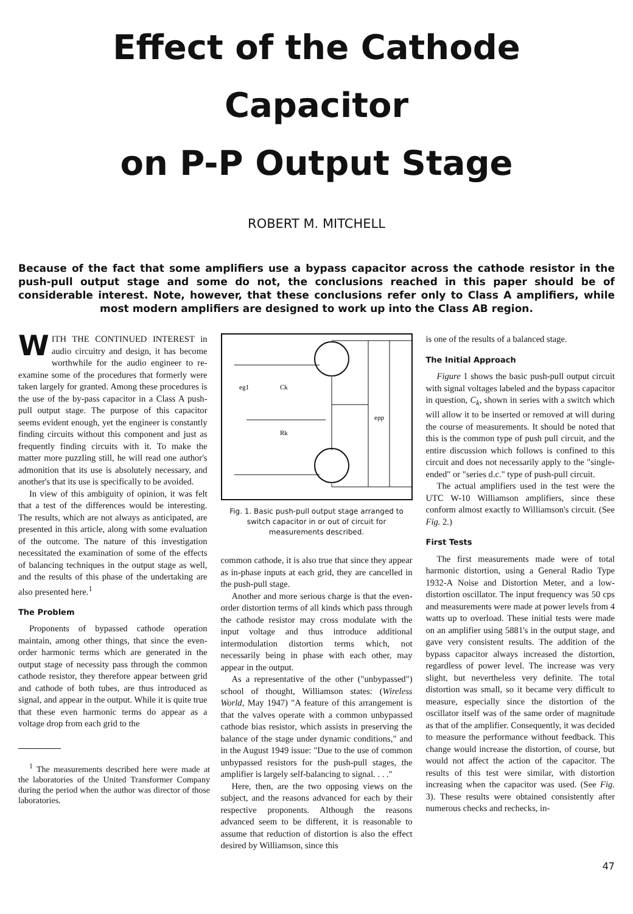Effect of the Cathode Capacitor
on P-P Output Stage
ROBERT M. MITCHELL
Because of the fact that some amplifiers use a bypass capacitor across the cathode resistor in the push-pull output stage and some do not, the conclusions reached in this paper should be of considerable interest. Note, however, that these conclusions refer only to Class A amplifiers, while most modern amplifiers are designed to work up into the Class AB region.
WITH THE CONTINUED INTEREST in audio circuitry and design, it has become worthwhile for the audio engineer to re-examine some of the procedures that formerly were taken largely for granted. Among these procedures is the use of the by-pass capacitor in a Class A push-pull output stage. The purpose of this capacitor seems evident enough, yet the engineer is constantly finding circuits without this component and just as frequently finding circuits with it. To make the matter more puzzling still, he will read one author's admonition that its use is absolutely necessary, and another's that its use is specifically to be avoided.
In view of this ambiguity of opinion, it was felt that a test of the differences would be interesting. The results, which are not always as anticipated, are presented in this article, along with some evaluation of the outcome. The nature of this investigation necessitated the examination of some of the effects of balancing techniques in the output stage as well, and the results of this phase of the undertaking are also presented here.<sup>1</sup>
The Problem
Proponents of bypassed cathode operation maintain, among other things, that since the even-order harmonic terms which are generated in the output stage of necessity pass through the common cathode resistor, they therefore appear between grid and cathode of both tubes, are thus introduced as signal, and appear in the output. While it is quite true that these even harmonic terms do appear as a voltage drop from each grid to the
<sup>1</sup> The measurements described here were made at the laboratories of the United Transformer Company during the period when the author was director of those laboratories.
eg1
Ck
Rk
epp
Fig. 1. Basic push-pull output stage arranged to switch capacitor in or out of circuit for measurements described.
common cathode, it is also true that since they appear as in-phase inputs at each grid, they are cancelled in the push-pull stage.
Another and more serious charge is that the even-order distortion terms of all kinds which pass through the cathode resistor may cross modulate with the input voltage and thus introduce additional intermodulation distortion terms which, not necessarily being in phase with each other, may appear in the output.
As a representative of the other ("unbypassed") school of thought, Williamson states: (Wireless World, May 1947) "A feature of this arrangement is that the valves operate with a common unbypassed cathode bias resistor, which assists in preserving the balance of the stage under dynamic conditions," and in the August 1949 issue: "Due to the use of common unbypassed resistors for the push-pull stages, the amplifier is largely self-balancing to signal. . . ."
Here, then, are the two opposing views on the subject, and the reasons advanced for each by their respective proponents. Although the reasons advanced seem to be different, it is reasonable to assume that reduction of distortion is also the effect desired by Williamson, since this
is one of the results of a balanced stage.
The Initial Approach
Figure 1 shows the basic push-pull output circuit with signal voltages labeled and the bypass capacitor in question, C<sub>k</sub>, shown in series with a switch which will allow it to be inserted or removed at will during the course of measurements. It should be noted that this is the common type of push pull circuit, and the entire discussion which follows is confined to this circuit and does not necessarily apply to the "single-ended" or "series d.c." type of push-pull circuit.
The actual amplifiers used in the test were the UTC W-10 Williamson amplifiers, since these conform almost exactly to Williamson's circuit. (See Fig. 2.)
First Tests
The first measurements made were of total harmonic distortion, using a General Radio Type 1932-A Noise and Distortion Meter, and a low-distortion oscillator. The input frequency was 50 cps and measurements were made at power levels from 4 watts up to overload. These initial tests were made on an amplifier using 5881's in the output stage, and gave very consistent results. The addition of the bypass capacitor always increased the distortion, regardless of power level. The increase was very slight, but nevertheless very definite. The total distortion was small, so it became very difficult to measure, especially since the distortion of the oscillator itself was of the same order of magnitude as that of the amplifier. Consequently, it was decided to measure the performance without feedback. This change would increase the distortion, of course, but would not affect the action of the capacitor. The results of this test were similar, with distortion increasing when the capacitor was used. (See Fig. 3). These results were obtained consistently after numerous checks and rechecks, in-
47